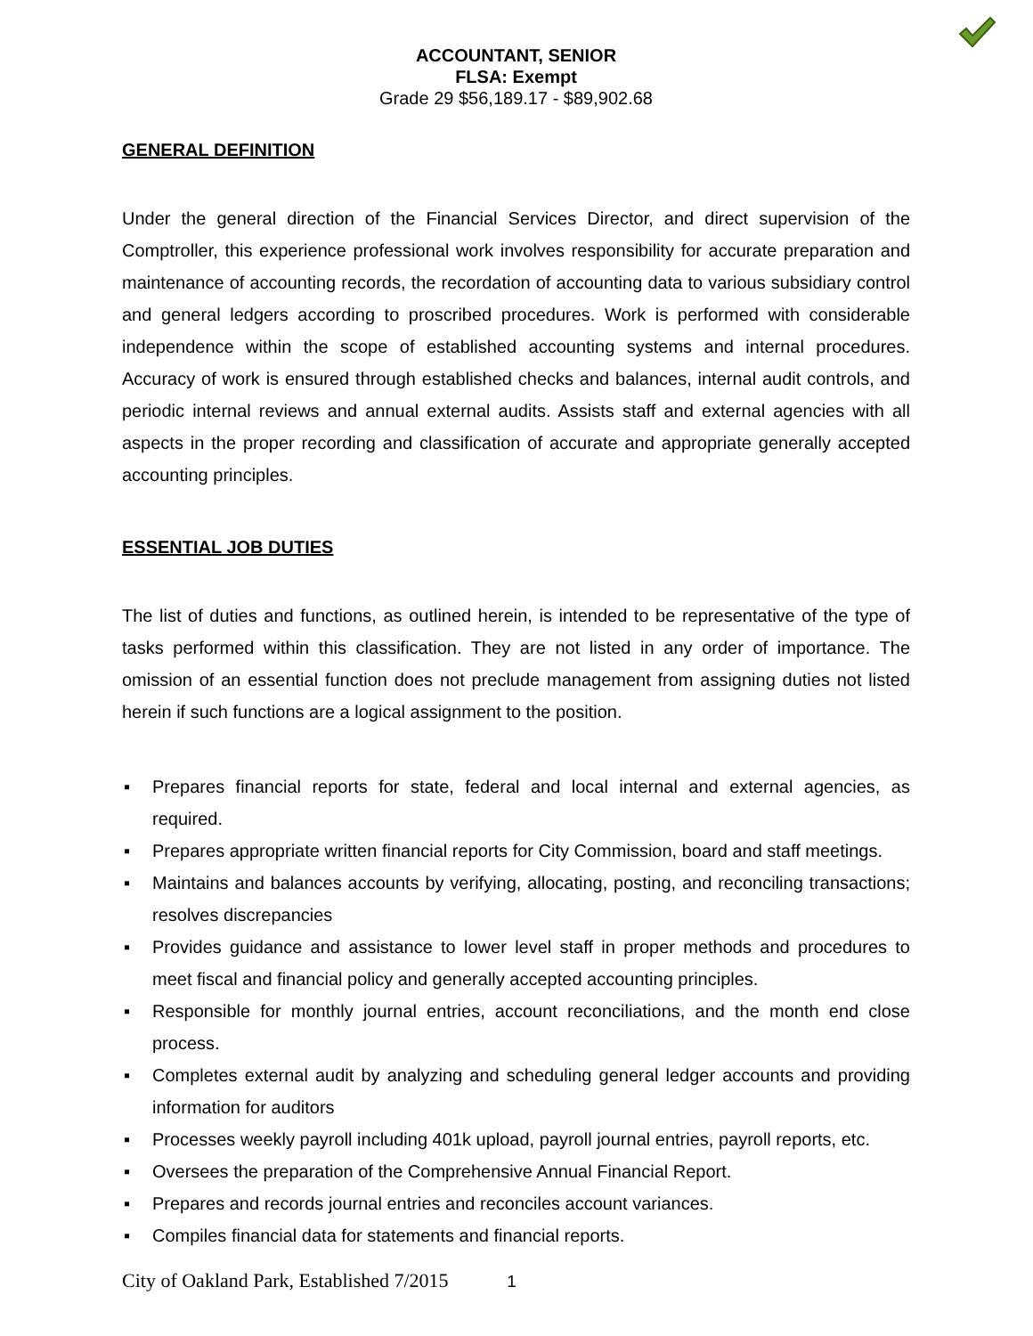ACCOUNTANT, SENIOR
FLSA: Exempt
Grade 29 $56,189.17 - $89,902.68
GENERAL DEFINITION
Under the general direction of the Financial Services Director, and direct supervision of the Comptroller, this experience professional work involves responsibility for accurate preparation and maintenance of accounting records, the recordation of accounting data to various subsidiary control and general ledgers according to proscribed procedures. Work is performed with considerable independence within the scope of established accounting systems and internal procedures. Accuracy of work is ensured through established checks and balances, internal audit controls, and periodic internal reviews and annual external audits. Assists staff and external agencies with all aspects in the proper recording and classification of accurate and appropriate generally accepted accounting principles.
ESSENTIAL JOB DUTIES
The list of duties and functions, as outlined herein, is intended to be representative of the type of tasks performed within this classification. They are not listed in any order of importance. The omission of an essential function does not preclude management from assigning duties not listed herein if such functions are a logical assignment to the position.
▪ Prepares financial reports for state, federal and local internal and external agencies, as required.
▪ Prepares appropriate written financial reports for City Commission, board and staff meetings.
▪ Maintains and balances accounts by verifying, allocating, posting, and reconciling transactions; resolves discrepancies
▪ Provides guidance and assistance to lower level staff in proper methods and procedures to meet fiscal and financial policy and generally accepted accounting principles.
▪ Responsible for monthly journal entries, account reconciliations, and the month end close process.
▪ Completes external audit by analyzing and scheduling general ledger accounts and providing information for auditors
▪ Processes weekly payroll including 401k upload, payroll journal entries, payroll reports, etc.
▪ Oversees the preparation of the Comprehensive Annual Financial Report.
▪ Prepares and records journal entries and reconciles account variances.
▪ Compiles financial data for statements and financial reports.
City of Oakland Park, Established 7/2015 1